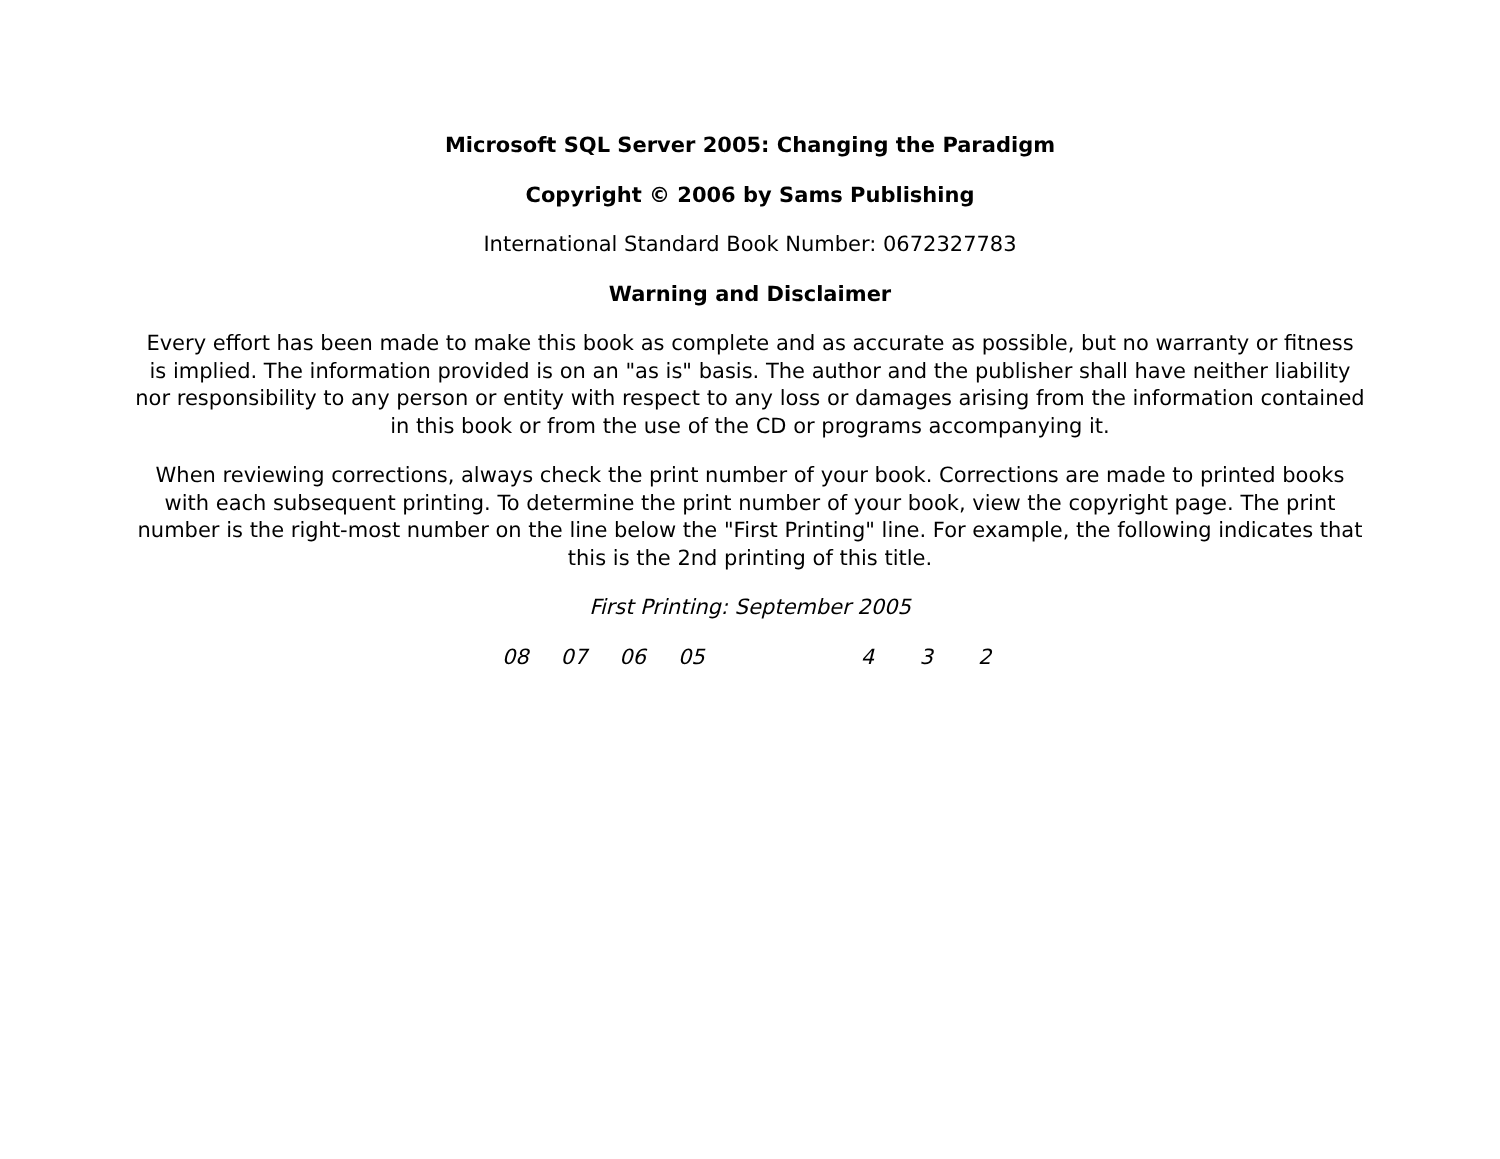Microsoft SQL Server 2005: Changing the Paradigm
Copyright © 2006 by Sams Publishing
International Standard Book Number: 0672327783
Warning and Disclaimer
Every effort has been made to make this book as complete and as accurate as possible, but no warranty or fitness is implied. The information provided is on an "as is" basis. The author and the publisher shall have neither liability nor responsibility to any person or entity with respect to any loss or damages arising from the information contained in this book or from the use of the CD or programs accompanying it.
When reviewing corrections, always check the print number of your book. Corrections are made to printed books with each subsequent printing. To determine the print number of your book, view the copyright page. The print number is the right-most number on the line below the "First Printing" line. For example, the following indicates that this is the 2nd printing of this title.
First Printing: September 2005
08 07 06 05 4 3 2